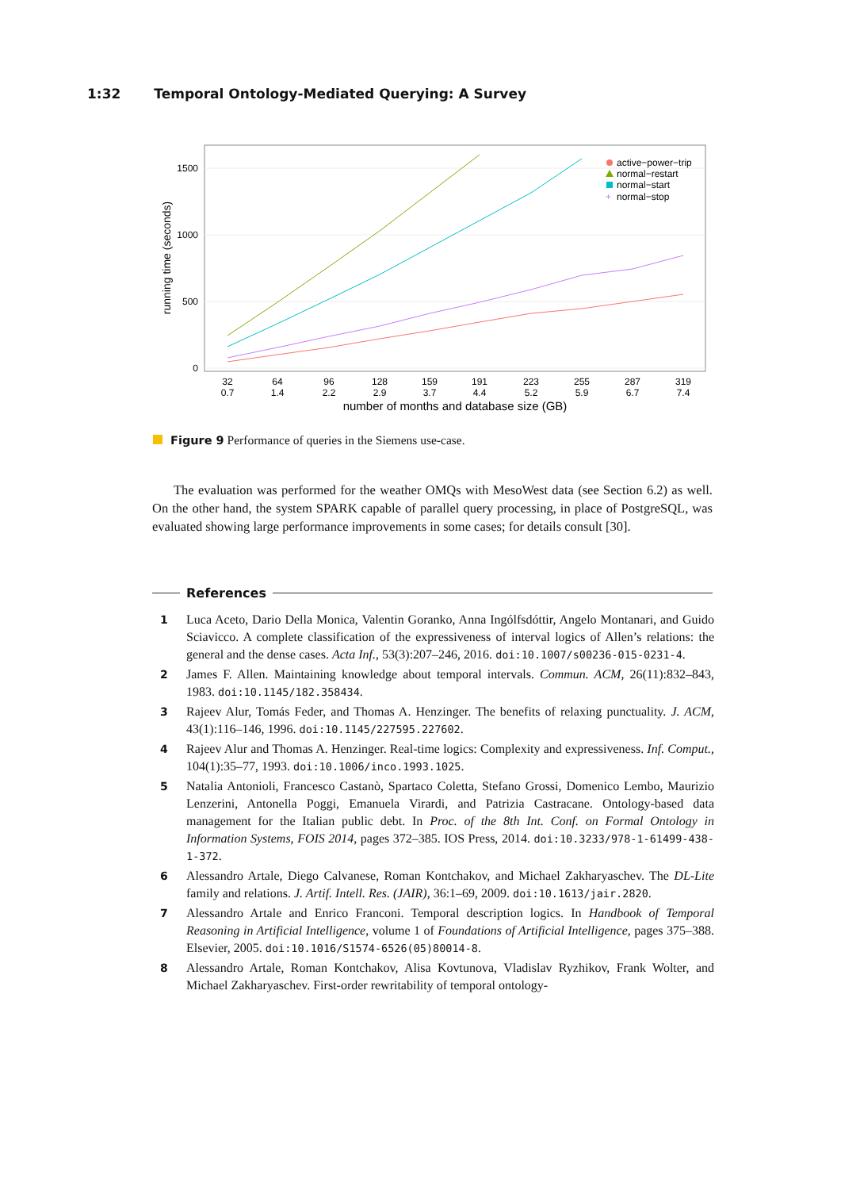1:32 Temporal Ontology-Mediated Querying: A Survey
1500
1000
500
0
running time (seconds)
32
64
96
128
159
191
223
255
287
319
0.7
1.4
2.2
2.9
3.7
4.4
5.2
5.9
6.7
7.4
number of months and database size (GB)
active−power−trip
normal−restart
normal−start
+
normal−stop
Figure 9 Performance of queries in the Siemens use-case.
The evaluation was performed for the weather OMQs with MesoWest data (see Section 6.2) as well. On the other hand, the system SPARK capable of parallel query processing, in place of PostgreSQL, was evaluated showing large performance improvements in some cases; for details consult [30].
References
1 Luca Aceto, Dario Della Monica, Valentin Goranko, Anna Ingólfsdóttir, Angelo Montanari, and Guido Sciavicco. A complete classification of the expressiveness of interval logics of Allen’s relations: the general and the dense cases. Acta Inf., 53(3):207–246, 2016. doi:10.1007/s00236-015-0231-4.
2 James F. Allen. Maintaining knowledge about temporal intervals. Commun. ACM, 26(11):832–843, 1983. doi:10.1145/182.358434.
3 Rajeev Alur, Tomás Feder, and Thomas A. Henzinger. The benefits of relaxing punctuality. J. ACM, 43(1):116–146, 1996. doi:10.1145/227595.227602.
4 Rajeev Alur and Thomas A. Henzinger. Real-time logics: Complexity and expressiveness. Inf. Comput., 104(1):35–77, 1993. doi:10.1006/inco.1993.1025.
5 Natalia Antonioli, Francesco Castanò, Spartaco Coletta, Stefano Grossi, Domenico Lembo, Maurizio Lenzerini, Antonella Poggi, Emanuela Virardi, and Patrizia Castracane. Ontology-based data management for the Italian public debt. In Proc. of the 8th Int. Conf. on Formal Ontology in Information Systems, FOIS 2014, pages 372–385. IOS Press, 2014. doi:10.3233/978-1-61499-438-1-372.
6 Alessandro Artale, Diego Calvanese, Roman Kontchakov, and Michael Zakharyaschev. The DL-Lite family and relations. J. Artif. Intell. Res. (JAIR), 36:1–69, 2009. doi:10.1613/jair.2820.
7 Alessandro Artale and Enrico Franconi. Temporal description logics. In Handbook of Temporal Reasoning in Artificial Intelligence, volume 1 of Foundations of Artificial Intelligence, pages 375–388. Elsevier, 2005. doi:10.1016/S1574-6526(05)80014-8.
8 Alessandro Artale, Roman Kontchakov, Alisa Kovtunova, Vladislav Ryzhikov, Frank Wolter, and Michael Zakharyaschev. First-order rewritability of temporal ontology-